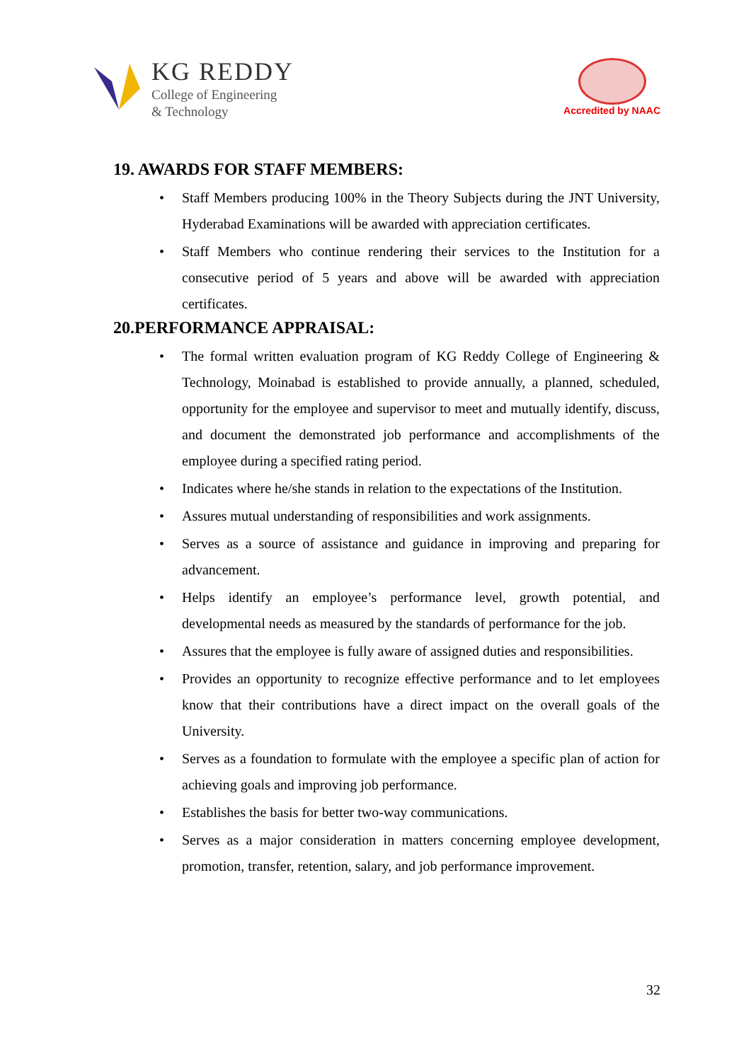KG REDDY
College of Engineering
& Technology
Accredited by NAAC
19. AWARDS FOR STAFF MEMBERS:
• Staff Members producing 100% in the Theory Subjects during the JNT University, Hyderabad Examinations will be awarded with appreciation certificates.
• Staff Members who continue rendering their services to the Institution for a consecutive period of 5 years and above will be awarded with appreciation certificates.
20.PERFORMANCE APPRAISAL:
• The formal written evaluation program of KG Reddy College of Engineering & Technology, Moinabad is established to provide annually, a planned, scheduled, opportunity for the employee and supervisor to meet and mutually identify, discuss, and document the demonstrated job performance and accomplishments of the employee during a specified rating period.
• Indicates where he/she stands in relation to the expectations of the Institution.
• Assures mutual understanding of responsibilities and work assignments.
• Serves as a source of assistance and guidance in improving and preparing for advancement.
• Helps identify an employee’s performance level, growth potential, and developmental needs as measured by the standards of performance for the job.
• Assures that the employee is fully aware of assigned duties and responsibilities.
• Provides an opportunity to recognize effective performance and to let employees know that their contributions have a direct impact on the overall goals of the University.
• Serves as a foundation to formulate with the employee a specific plan of action for achieving goals and improving job performance.
• Establishes the basis for better two-way communications.
• Serves as a major consideration in matters concerning employee development, promotion, transfer, retention, salary, and job performance improvement.
32